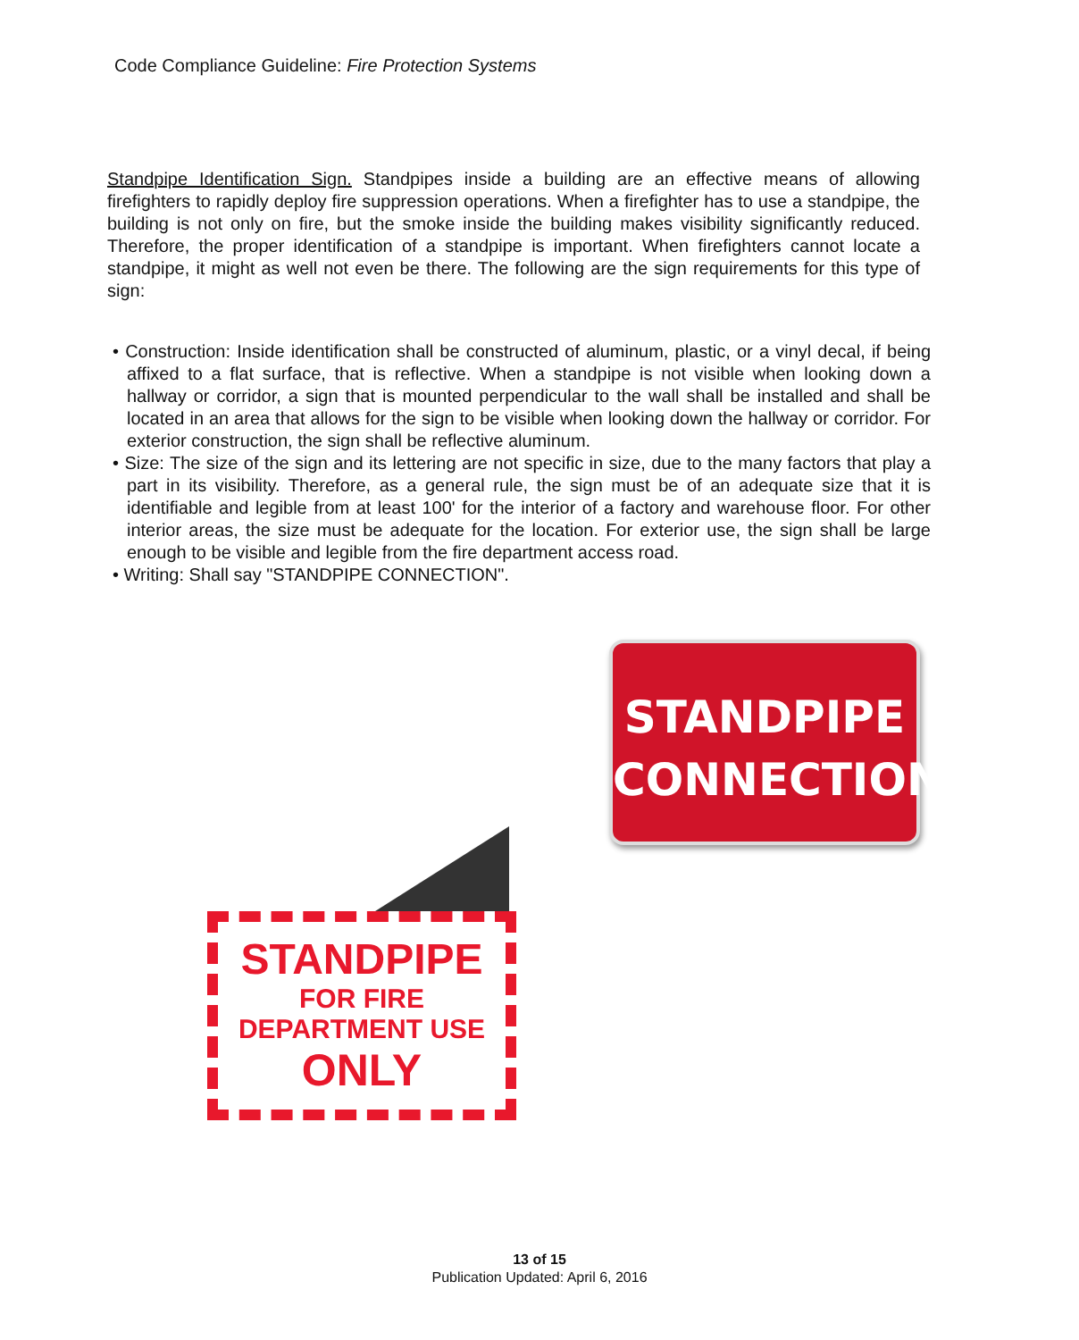Code Compliance Guideline: Fire Protection Systems
Standpipe Identification Sign. Standpipes inside a building are an effective means of allowing firefighters to rapidly deploy fire suppression operations. When a firefighter has to use a standpipe, the building is not only on fire, but the smoke inside the building makes visibility significantly reduced. Therefore, the proper identification of a standpipe is important. When firefighters cannot locate a standpipe, it might as well not even be there. The following are the sign requirements for this type of sign:
• Construction: Inside identification shall be constructed of aluminum, plastic, or a vinyl decal, if being affixed to a flat surface, that is reflective. When a standpipe is not visible when looking down a hallway or corridor, a sign that is mounted perpendicular to the wall shall be installed and shall be located in an area that allows for the sign to be visible when looking down the hallway or corridor. For exterior construction, the sign shall be reflective aluminum.
• Size: The size of the sign and its lettering are not specific in size, due to the many factors that play a part in its visibility. Therefore, as a general rule, the sign must be of an adequate size that it is identifiable and legible from at least 100' for the interior of a factory and warehouse floor. For other interior areas, the size must be adequate for the location. For exterior use, the sign shall be large enough to be visible and legible from the fire department access road.
• Writing: Shall say "STANDPIPE CONNECTION".
STANDPIPE
CONNECTION
STANDPIPE
FOR FIRE
DEPARTMENT USE
ONLY
13 of 15
Publication Updated: April 6, 2016